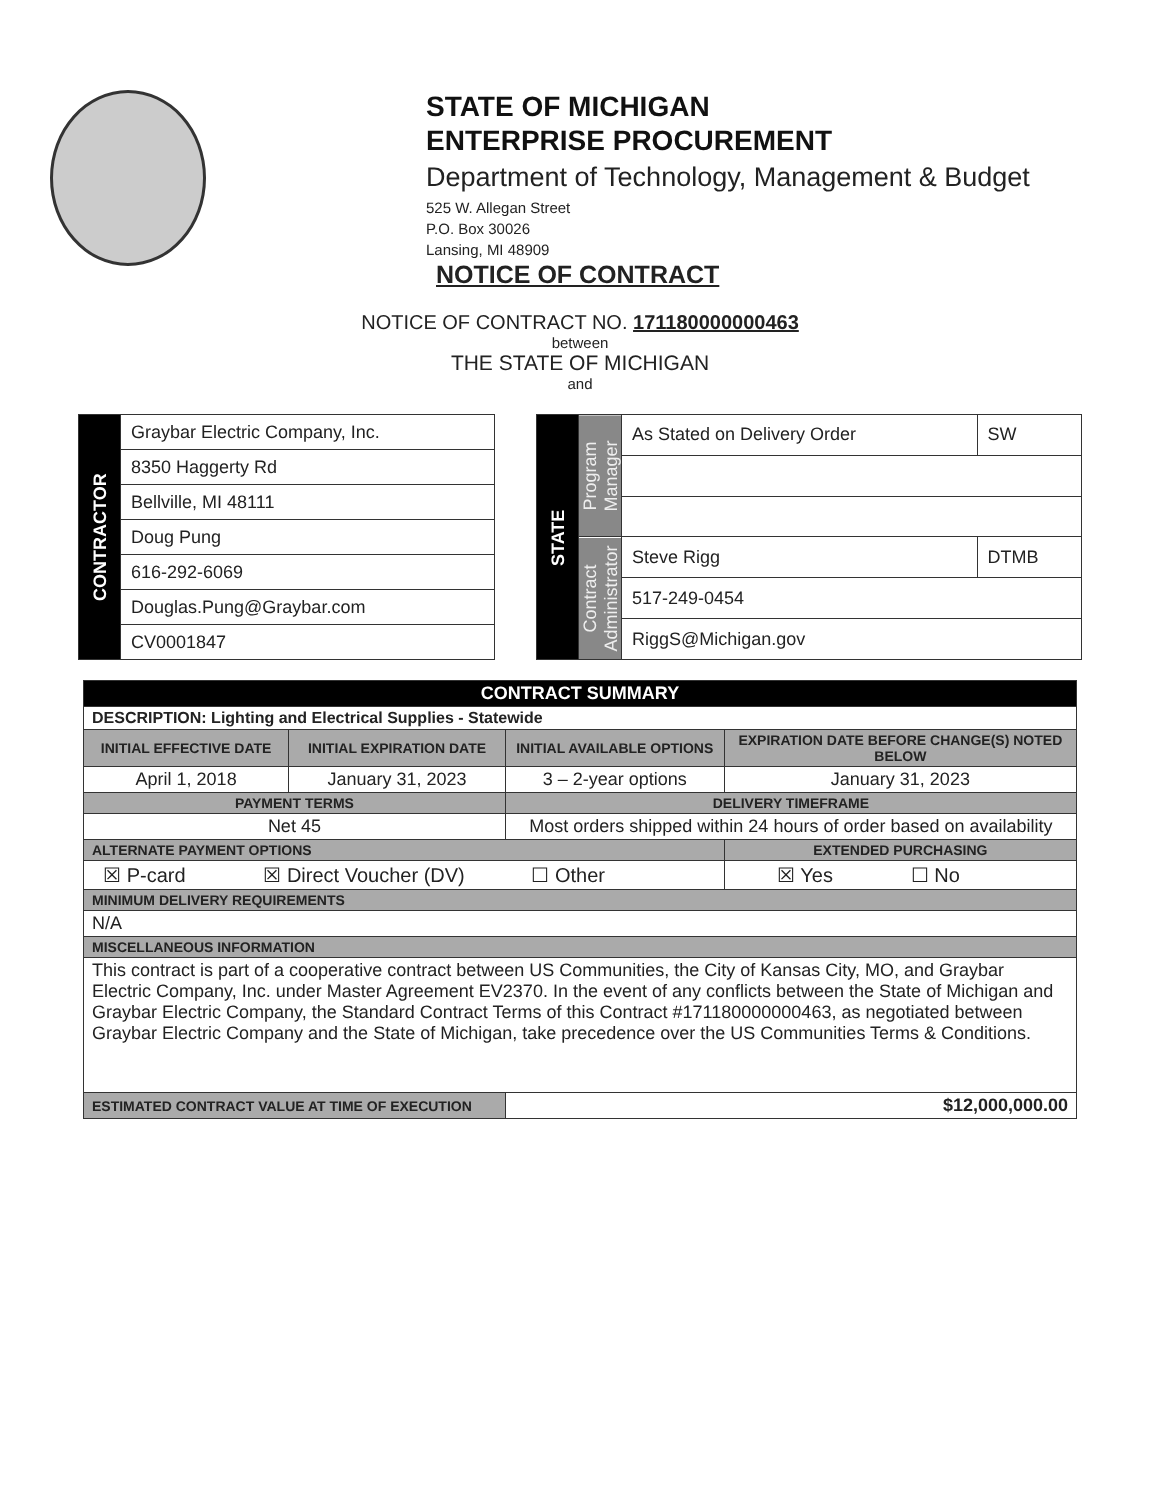STATE OF MICHIGAN
ENTERPRISE PROCUREMENT
Department of Technology, Management & Budget
525 W. Allegan Street
P.O. Box 30026
Lansing, MI 48909
NOTICE OF CONTRACT
NOTICE OF CONTRACT NO. 171180000000463
between
THE STATE OF MICHIGAN
and
| CONTRACTOR | Graybar Electric Company, Inc. |
| | 8350 Haggerty Rd |
| | Bellville, MI 48111 |
| | Doug Pung |
| | 616-292-6069 |
| | Douglas.Pung@Graybar.com |
| | CV0001847 |
| STATE | Program Manager | As Stated on Delivery Order | SW |
| | Contract Administrator | Steve Rigg | DTMB |
| | | 517-249-0454 | |
| | | RiggS@Michigan.gov | |
| CONTRACT SUMMARY | | | |
| --- | --- | --- | --- |
| DESCRIPTION: Lighting and Electrical Supplies - Statewide | | | |
| INITIAL EFFECTIVE DATE | INITIAL EXPIRATION DATE | INITIAL AVAILABLE OPTIONS | EXPIRATION DATE BEFORE CHANGE(S) NOTED BELOW |
| April 1, 2018 | January 31, 2023 | 3 – 2-year options | January 31, 2023 |
| PAYMENT TERMS | | DELIVERY TIMEFRAME | |
| Net 45 | | Most orders shipped within 24 hours of order based on availability | |
| ALTERNATE PAYMENT OPTIONS | | | EXTENDED PURCHASING |
| ☒ P-card ☒ Direct Voucher (DV) ☐ Other | | | ☒ Yes ☐ No |
| MINIMUM DELIVERY REQUIREMENTS | | | |
| N/A | | | |
| MISCELLANEOUS INFORMATION | | | |
| This contract is part of a cooperative contract between US Communities, the City of Kansas City, MO, and Graybar Electric Company, Inc. under Master Agreement EV2370. In the event of any conflicts between the State of Michigan and Graybar Electric Company, the Standard Contract Terms of this Contract #171180000000463, as negotiated between Graybar Electric Company and the State of Michigan, take precedence over the US Communities Terms & Conditions. | | | |
| ESTIMATED CONTRACT VALUE AT TIME OF EXECUTION | | $12,000,000.00 | |